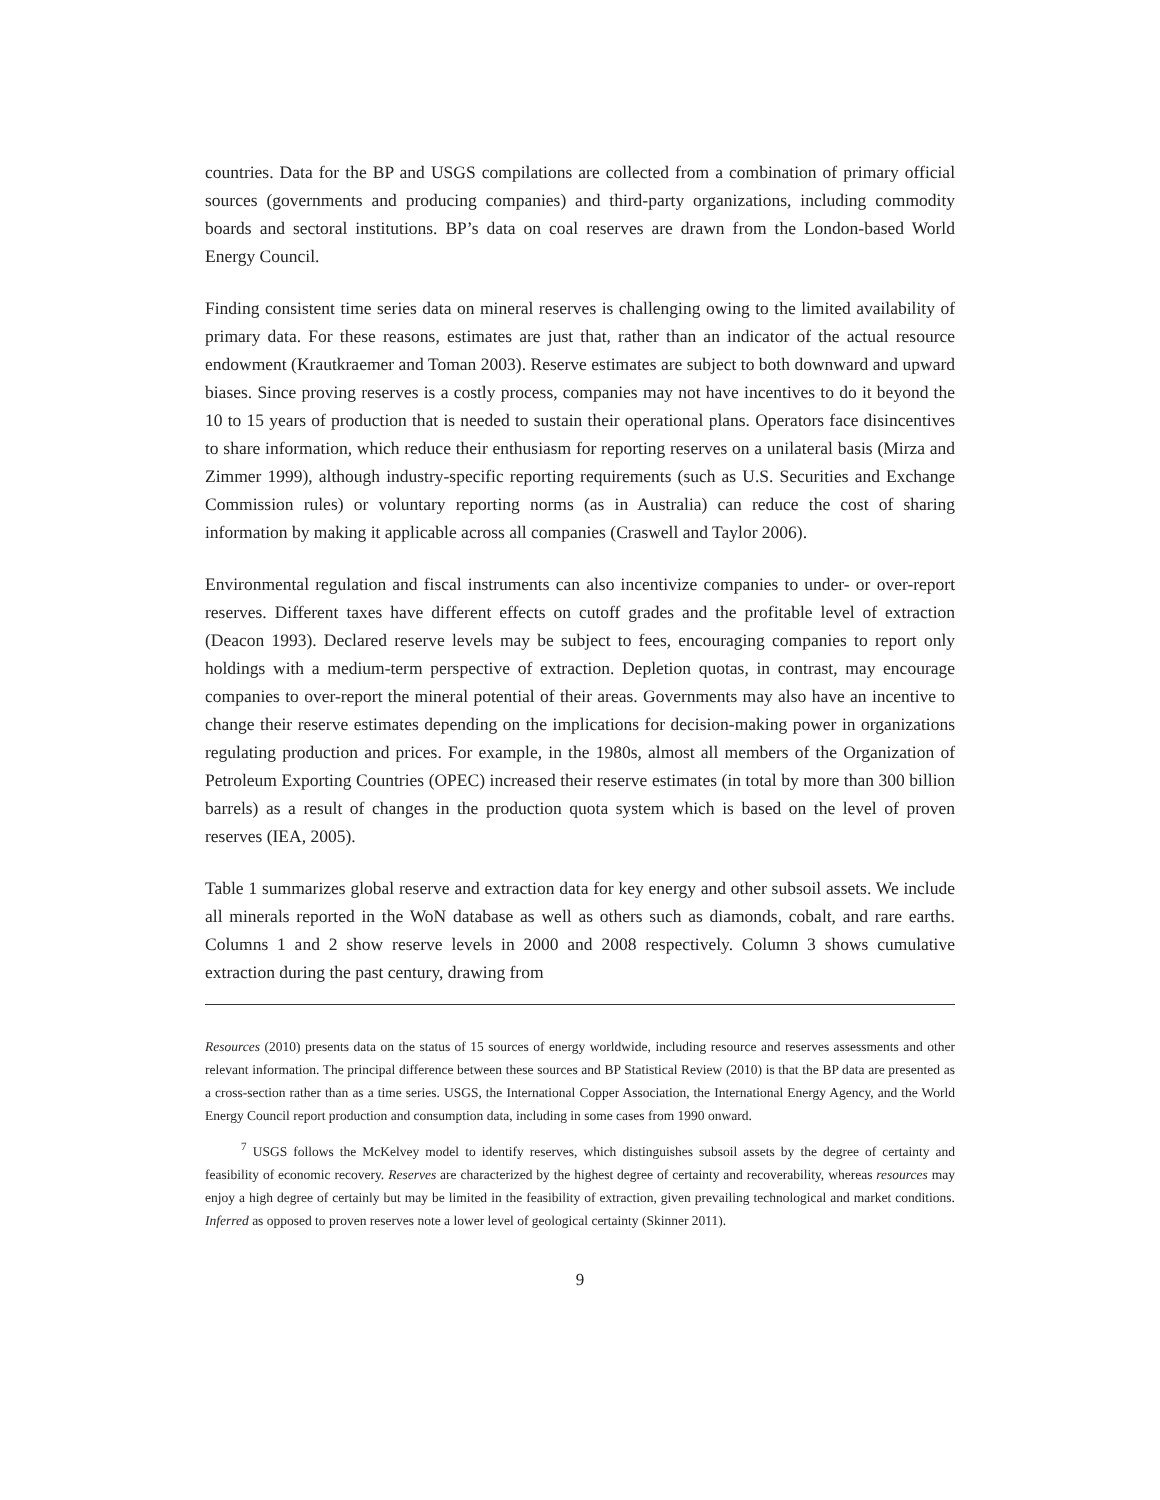countries. Data for the BP and USGS compilations are collected from a combination of primary official sources (governments and producing companies) and third-party organizations, including commodity boards and sectoral institutions. BP’s data on coal reserves are drawn from the London-based World Energy Council.
Finding consistent time series data on mineral reserves is challenging owing to the limited availability of primary data. For these reasons, estimates are just that, rather than an indicator of the actual resource endowment (Krautkraemer and Toman 2003). Reserve estimates are subject to both downward and upward biases. Since proving reserves is a costly process, companies may not have incentives to do it beyond the 10 to 15 years of production that is needed to sustain their operational plans. Operators face disincentives to share information, which reduce their enthusiasm for reporting reserves on a unilateral basis (Mirza and Zimmer 1999), although industry-specific reporting requirements (such as U.S. Securities and Exchange Commission rules) or voluntary reporting norms (as in Australia) can reduce the cost of sharing information by making it applicable across all companies (Craswell and Taylor 2006).
Environmental regulation and fiscal instruments can also incentivize companies to under- or over-report reserves. Different taxes have different effects on cutoff grades and the profitable level of extraction (Deacon 1993). Declared reserve levels may be subject to fees, encouraging companies to report only holdings with a medium-term perspective of extraction. Depletion quotas, in contrast, may encourage companies to over-report the mineral potential of their areas. Governments may also have an incentive to change their reserve estimates depending on the implications for decision-making power in organizations regulating production and prices. For example, in the 1980s, almost all members of the Organization of Petroleum Exporting Countries (OPEC) increased their reserve estimates (in total by more than 300 billion barrels) as a result of changes in the production quota system which is based on the level of proven reserves (IEA, 2005).
Table 1 summarizes global reserve and extraction data for key energy and other subsoil assets. We include all minerals reported in the WoN database as well as others such as diamonds, cobalt, and rare earths. Columns 1 and 2 show reserve levels in 2000 and 2008 respectively. Column 3 shows cumulative extraction during the past century, drawing from
Resources (2010) presents data on the status of 15 sources of energy worldwide, including resource and reserves assessments and other relevant information. The principal difference between these sources and BP Statistical Review (2010) is that the BP data are presented as a cross-section rather than as a time series. USGS, the International Copper Association, the International Energy Agency, and the World Energy Council report production and consumption data, including in some cases from 1990 onward.
<sup>7</sup> USGS follows the McKelvey model to identify reserves, which distinguishes subsoil assets by the degree of certainty and feasibility of economic recovery. Reserves are characterized by the highest degree of certainty and recoverability, whereas resources may enjoy a high degree of certainly but may be limited in the feasibility of extraction, given prevailing technological and market conditions. Inferred as opposed to proven reserves note a lower level of geological certainty (Skinner 2011).
9